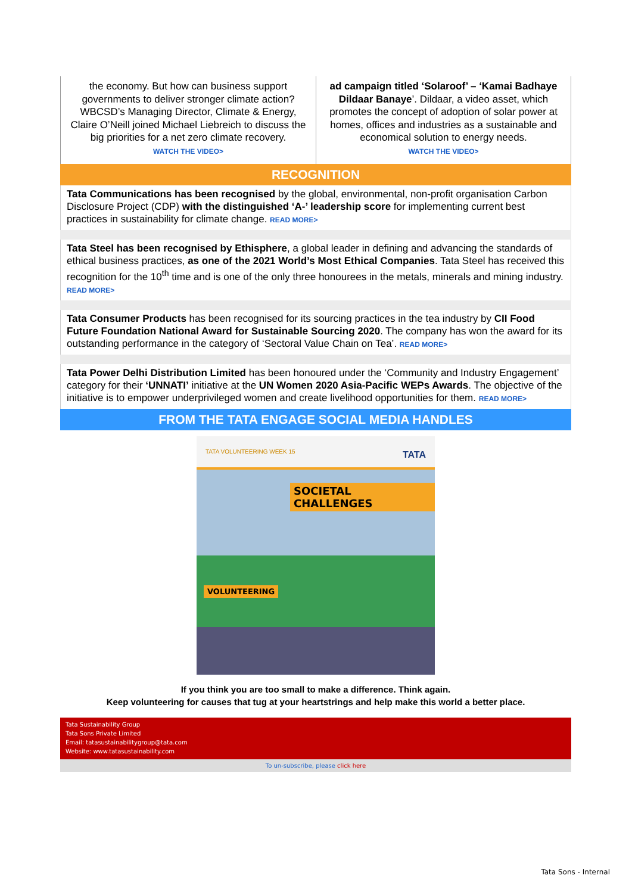the economy. But how can business support governments to deliver stronger climate action? WBCSD’s Managing Director, Climate & Energy, Claire O’Neill joined Michael Liebreich to discuss the big priorities for a net zero climate recovery.
WATCH THE VIDEO>
ad campaign titled ‘Solaroof’ – ‘Kamai Badhaye Dildaar Banaye’. Dildaar, a video asset, which promotes the concept of adoption of solar power at homes, offices and industries as a sustainable and economical solution to energy needs.
WATCH THE VIDEO>
RECOGNITION
Tata Communications has been recognised by the global, environmental, non-profit organisation Carbon Disclosure Project (CDP) with the distinguished ‘A-’ leadership score for implementing current best practices in sustainability for climate change. READ MORE>
Tata Steel has been recognised by Ethisphere, a global leader in defining and advancing the standards of ethical business practices, as one of the 2021 World’s Most Ethical Companies. Tata Steel has received this recognition for the 10<sup>th</sup> time and is one of the only three honourees in the metals, minerals and mining industry. READ MORE>
Tata Consumer Products has been recognised for its sourcing practices in the tea industry by CII Food Future Foundation National Award for Sustainable Sourcing 2020. The company has won the award for its outstanding performance in the category of ‘Sectoral Value Chain on Tea’. READ MORE>
Tata Power Delhi Distribution Limited has been honoured under the ‘Community and Industry Engagement’ category for their ‘UNNATI’ initiative at the UN Women 2020 Asia-Pacific WEPs Awards. The objective of the initiative is to empower underprivileged women and create livelihood opportunities for them. READ MORE>
FROM THE TATA ENGAGE SOCIAL MEDIA HANDLES
TATA VOLUNTEERING WEEK 15 TATA
SOCIETAL CHALLENGES
VOLUNTEERING
If you think you are too small to make a difference. Think again.
Keep volunteering for causes that tug at your heartstrings and help make this world a better place.
Tata Sustainability Group
Tata Sons Private Limited
Email: tatasustainabilitygroup@tata.com
Website: www.tatasustainability.com
To un-subscribe, please click here
Tata Sons - Internal